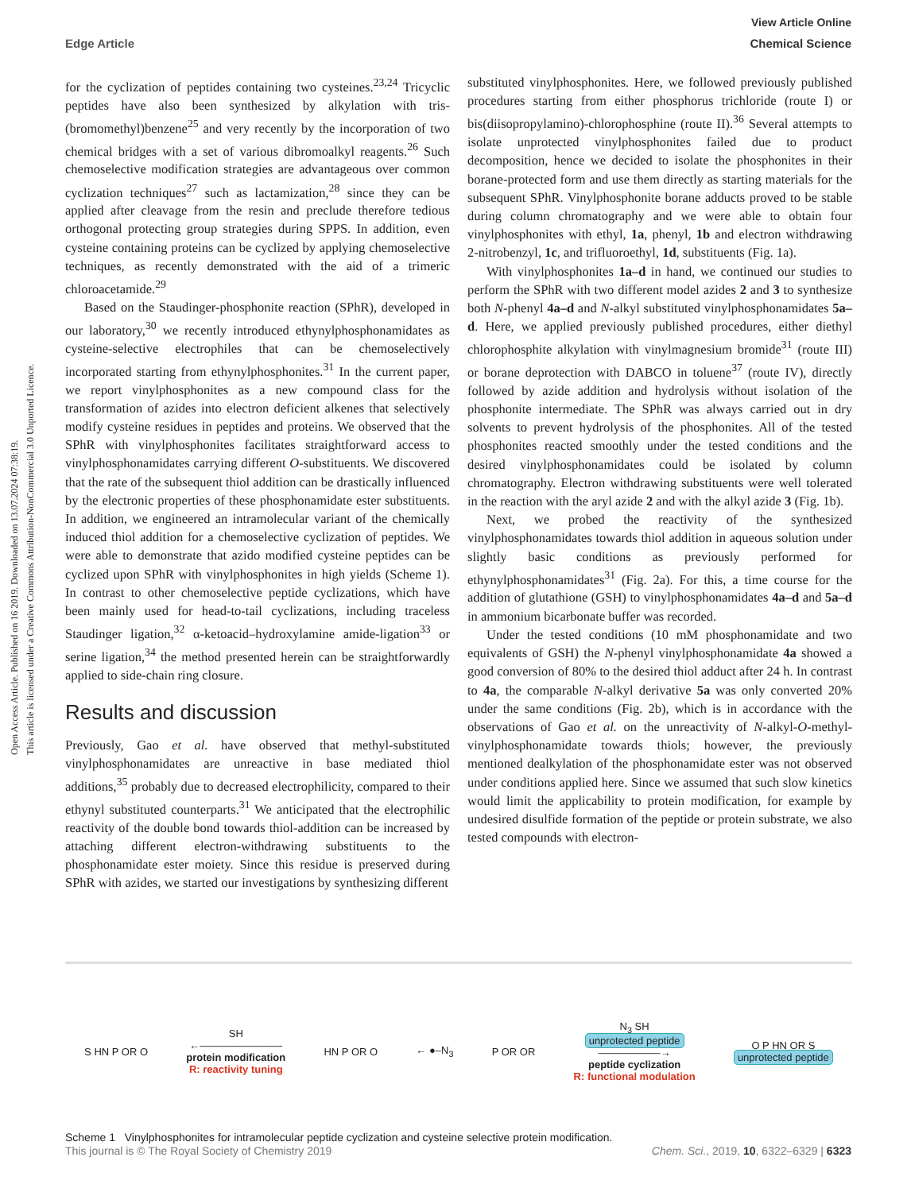Open Access Article. Published on 16 2019. Downloaded on 13.07.2024 07:38:19.
This article is licensed under a Creative Commons Attribution-NonCommercial 3.0 Unported Licence.
View Article Online
Edge Article Chemical Science
for the cyclization of peptides containing two cysteines.<sup>23,24</sup> Tricyclic peptides have also been synthesized by alkylation with tris-(bromomethyl)benzene<sup>25</sup> and very recently by the incorporation of two chemical bridges with a set of various dibromoalkyl reagents.<sup>26</sup> Such chemoselective modification strategies are advantageous over common cyclization techniques<sup>27</sup> such as lactamization,<sup>28</sup> since they can be applied after cleavage from the resin and preclude therefore tedious orthogonal protecting group strategies during SPPS. In addition, even cysteine containing proteins can be cyclized by applying chemoselective techniques, as recently demonstrated with the aid of a trimeric chloroacetamide.<sup>29</sup>
Based on the Staudinger-phosphonite reaction (SPhR), developed in our laboratory,<sup>30</sup> we recently introduced ethynylphosphonamidates as cysteine-selective electrophiles that can be chemoselectively incorporated starting from ethynylphosphonites.<sup>31</sup> In the current paper, we report vinylphosphonites as a new compound class for the transformation of azides into electron deficient alkenes that selectively modify cysteine residues in peptides and proteins. We observed that the SPhR with vinylphosphonites facilitates straightforward access to vinylphosphonamidates carrying different O-substituents. We discovered that the rate of the subsequent thiol addition can be drastically influenced by the electronic properties of these phosphonamidate ester substituents. In addition, we engineered an intramolecular variant of the chemically induced thiol addition for a chemoselective cyclization of peptides. We were able to demonstrate that azido modified cysteine peptides can be cyclized upon SPhR with vinylphosphonites in high yields (Scheme 1). In contrast to other chemoselective peptide cyclizations, which have been mainly used for head-to-tail cyclizations, including traceless Staudinger ligation,<sup>32</sup> α-ketoacid–hydroxylamine amide-ligation<sup>33</sup> or serine ligation,<sup>34</sup> the method presented herein can be straightforwardly applied to side-chain ring closure.
Results and discussion
Previously, Gao et al. have observed that methyl-substituted vinylphosphonamidates are unreactive in base mediated thiol additions,<sup>35</sup> probably due to decreased electrophilicity, compared to their ethynyl substituted counterparts.<sup>31</sup> We anticipated that the electrophilic reactivity of the double bond towards thiol-addition can be increased by attaching different electron-withdrawing substituents to the phosphonamidate ester moiety. Since this residue is preserved during SPhR with azides, we started our investigations by synthesizing different
substituted vinylphosphonites. Here, we followed previously published procedures starting from either phosphorus trichloride (route I) or bis(diisopropylamino)-chlorophosphine (route II).<sup>36</sup> Several attempts to isolate unprotected vinylphosphonites failed due to product decomposition, hence we decided to isolate the phosphonites in their borane-protected form and use them directly as starting materials for the subsequent SPhR. Vinylphosphonite borane adducts proved to be stable during column chromatography and we were able to obtain four vinylphosphonites with ethyl, 1a, phenyl, 1b and electron withdrawing 2-nitrobenzyl, 1c, and trifluoroethyl, 1d, substituents (Fig. 1a).
With vinylphosphonites 1a–d in hand, we continued our studies to perform the SPhR with two different model azides 2 and 3 to synthesize both N-phenyl 4a–d and N-alkyl substituted vinylphosphonamidates 5a–d. Here, we applied previously published procedures, either diethyl chlorophosphite alkylation with vinylmagnesium bromide<sup>31</sup> (route III) or borane deprotection with DABCO in toluene<sup>37</sup> (route IV), directly followed by azide addition and hydrolysis without isolation of the phosphonite intermediate. The SPhR was always carried out in dry solvents to prevent hydrolysis of the phosphonites. All of the tested phosphonites reacted smoothly under the tested conditions and the desired vinylphosphonamidates could be isolated by column chromatography. Electron withdrawing substituents were well tolerated in the reaction with the aryl azide 2 and with the alkyl azide 3 (Fig. 1b).
Next, we probed the reactivity of the synthesized vinylphosphonamidates towards thiol addition in aqueous solution under slightly basic conditions as previously performed for ethynylphosphonamidates<sup>31</sup> (Fig. 2a). For this, a time course for the addition of glutathione (GSH) to vinylphosphonamidates 4a–d and 5a–d in ammonium bicarbonate buffer was recorded.
Under the tested conditions (10 mM phosphonamidate and two equivalents of GSH) the N-phenyl vinylphosphonamidate 4a showed a good conversion of 80% to the desired thiol adduct after 24 h. In contrast to 4a, the comparable N-alkyl derivative 5a was only converted 20% under the same conditions (Fig. 2b), which is in accordance with the observations of Gao et al. on the unreactivity of N-alkyl-O-methyl-vinylphosphonamidate towards thiols; however, the previously mentioned dealkylation of the phosphonamidate ester was not observed under conditions applied here. Since we assumed that such slow kinetics would limit the applicability to protein modification, for example by undesired disulfide formation of the peptide or protein substrate, we also tested compounds with electron-
S HN P OR O
SH
←――――――――
protein modification
R: reactivity tuning
HN P OR O ← ●–N<sub>3</sub> P OR OR
N<sub>3</sub> SH
unprotected peptide
――――――→
peptide cyclization
R: functional modulation
O P HN OR S
unprotected peptide
Scheme 1 Vinylphosphonites for intramolecular peptide cyclization and cysteine selective protein modification.
This journal is © The Royal Society of Chemistry 2019 Chem. Sci., 2019, 10, 6322–6329 | 6323